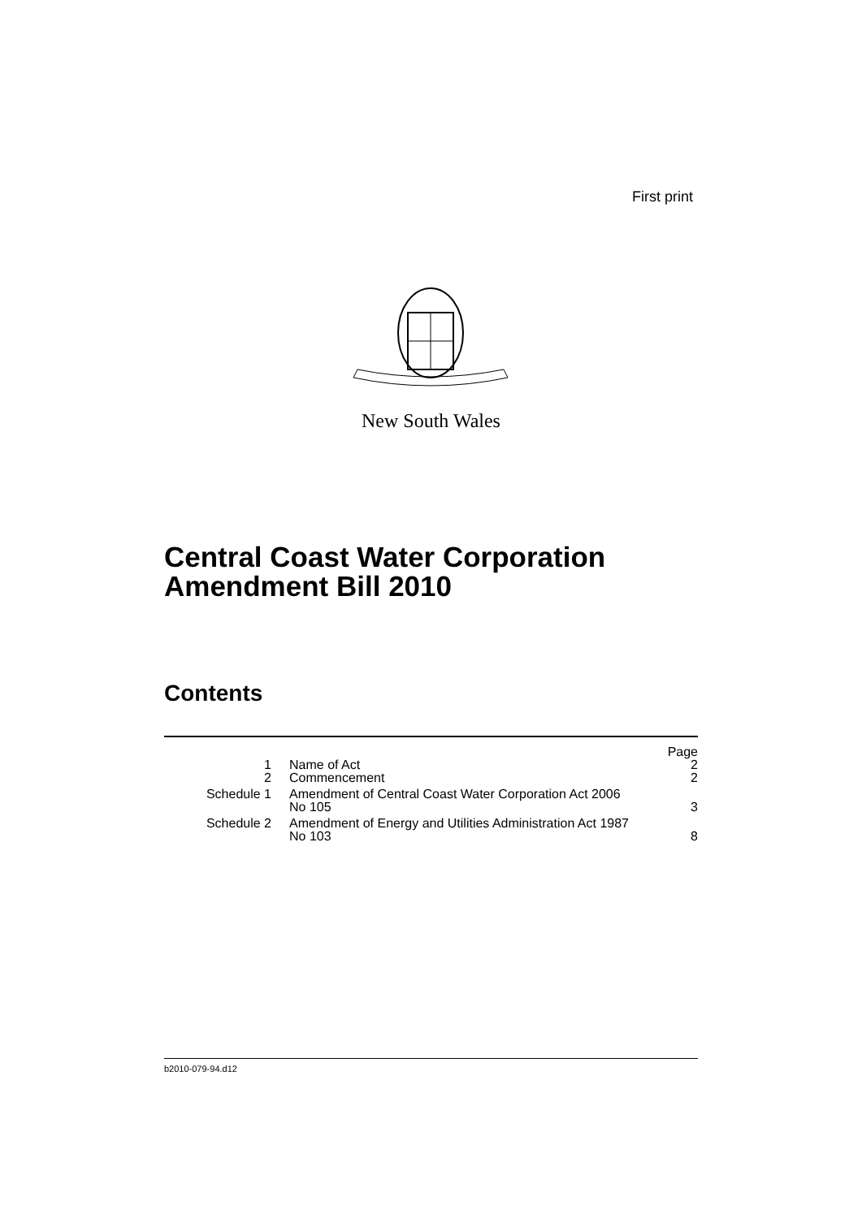First print
New South Wales
Central Coast Water Corporation
Amendment Bill 2010
Contents
| | | Page |
| 1 | Name of Act | 2 |
| 2 | Commencement | 2 |
| Schedule 1 | Amendment of Central Coast Water Corporation Act 2006 No 105 | 3 |
| Schedule 2 | Amendment of Energy and Utilities Administration Act 1987 No 103 | 8 |
b2010-079-94.d12